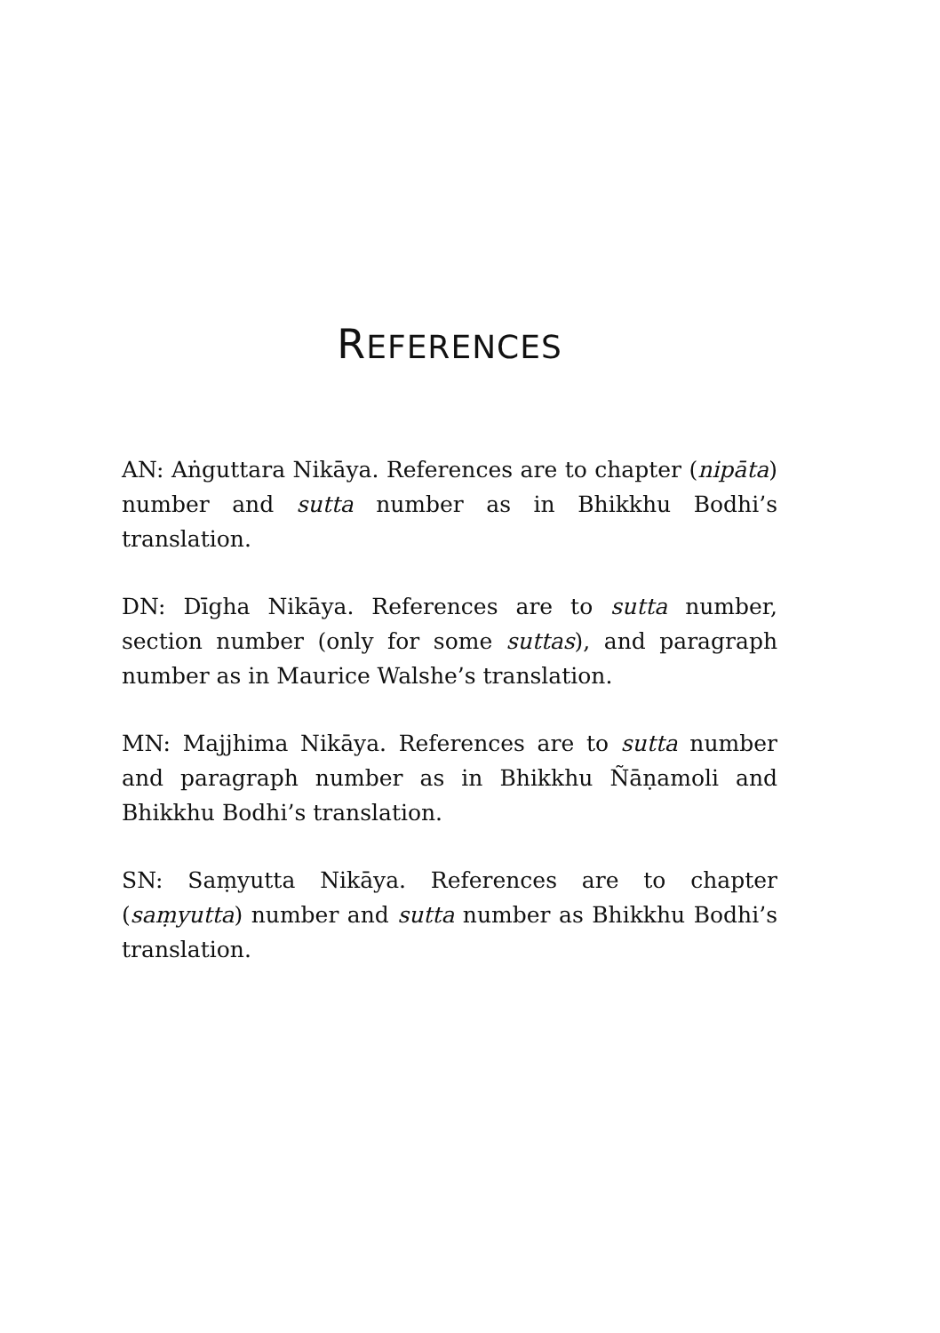REFERENCES
AN: Aṅguttara Nikāya. References are to chapter (nipāta) number and sutta number as in Bhikkhu Bodhi’s translation.
DN: Dīgha Nikāya. References are to sutta number, section number (only for some suttas), and paragraph number as in Maurice Walshe’s translation.
MN: Majjhima Nikāya. References are to sutta number and paragraph number as in Bhikkhu Ñāṇamoli and Bhikkhu Bodhi’s translation.
SN: Saṃyutta Nikāya. References are to chapter (saṃyutta) number and sutta number as Bhikkhu Bodhi’s translation.